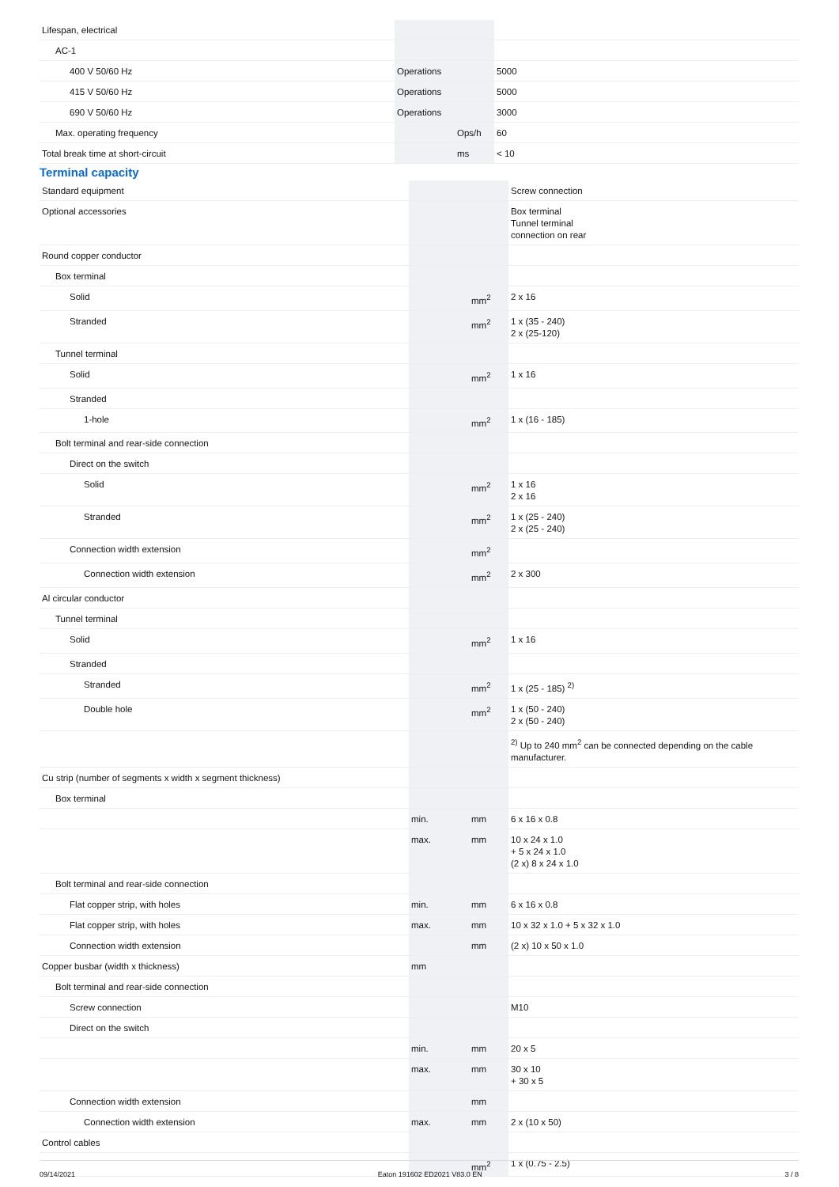| Lifespan, electrical | | | |
| AC-1 | | | |
| 400 V 50/60 Hz | Operations | | 5000 |
| 415 V 50/60 Hz | Operations | | 5000 |
| 690 V 50/60 Hz | Operations | | 3000 |
| Max. operating frequency | | Ops/h | 60 |
| Total break time at short-circuit | | ms | < 10 |
Terminal capacity
| Standard equipment | | | Screw connection |
| Optional accessories | | | Box terminal Tunnel terminal connection on rear |
| Round copper conductor | | | |
| Box terminal | | | |
| Solid | | mm<sup>2</sup> | 2 x 16 |
| Stranded | | mm<sup>2</sup> | 1 x (35 - 240) 2 x (25-120) |
| Tunnel terminal | | | |
| Solid | | mm<sup>2</sup> | 1 x 16 |
| Stranded | | | |
| 1-hole | | mm<sup>2</sup> | 1 x (16 - 185) |
| Bolt terminal and rear-side connection | | | |
| Direct on the switch | | | |
| Solid | | mm<sup>2</sup> | 1 x 16 2 x 16 |
| Stranded | | mm<sup>2</sup> | 1 x (25 - 240) 2 x (25 - 240) |
| Connection width extension | | mm<sup>2</sup> | |
| Connection width extension | | mm<sup>2</sup> | 2 x 300 |
| Al circular conductor | | | |
| Tunnel terminal | | | |
| Solid | | mm<sup>2</sup> | 1 x 16 |
| Stranded | | | |
| Stranded | | mm<sup>2</sup> | 1 x (25 - 185) <sup>2)</sup> |
| Double hole | | mm<sup>2</sup> | 1 x (50 - 240) 2 x (50 - 240) |
| | | | <sup>2)</sup> Up to 240 mm<sup>2</sup> can be connected depending on the cable manufacturer. |
| Cu strip (number of segments x width x segment thickness) | | | |
| Box terminal | | | |
| | min. | mm | 6 x 16 x 0.8 |
| | max. | mm | 10 x 24 x 1.0 + 5 x 24 x 1.0 (2 x) 8 x 24 x 1.0 |
| Bolt terminal and rear-side connection | | | |
| Flat copper strip, with holes | min. | mm | 6 x 16 x 0.8 |
| Flat copper strip, with holes | max. | mm | 10 x 32 x 1.0 + 5 x 32 x 1.0 |
| Connection width extension | | mm | (2 x) 10 x 50 x 1.0 |
| Copper busbar (width x thickness) | mm | | |
| Bolt terminal and rear-side connection | | | |
| Screw connection | | | M10 |
| Direct on the switch | | | |
| | min. | mm | 20 x 5 |
| | max. | mm | 30 x 10 + 30 x 5 |
| Connection width extension | | mm | |
| Connection width extension | max. | mm | 2 x (10 x 50) |
| Control cables | | | |
| | | mm<sup>2</sup> | 1 x (0.75 - 2.5) |
09/14/2021 Eaton 191602 ED2021 V83.0 EN 3 / 8